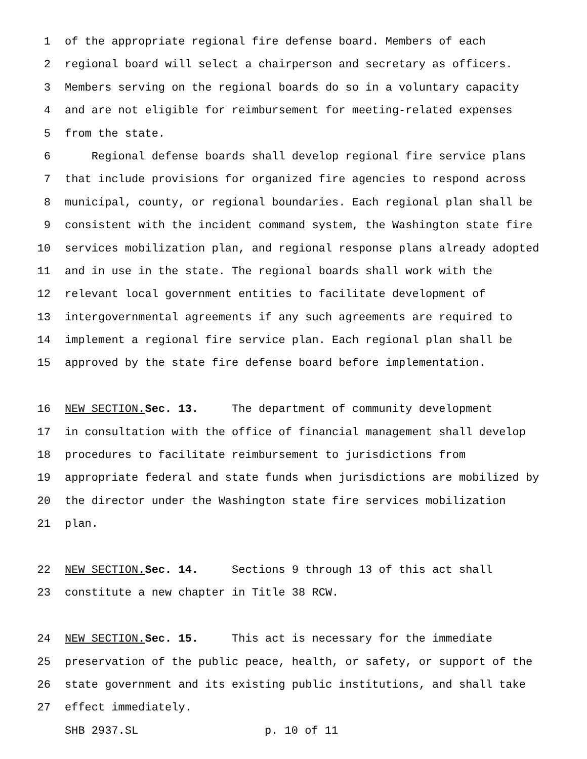1 of the appropriate regional fire defense board. Members of each
2 regional board will select a chairperson and secretary as officers.
3 Members serving on the regional boards do so in a voluntary capacity
4 and are not eligible for reimbursement for meeting-related expenses
5 from the state.
6 Regional defense boards shall develop regional fire service plans
7 that include provisions for organized fire agencies to respond across
8 municipal, county, or regional boundaries. Each regional plan shall be
9 consistent with the incident command system, the Washington state fire
10 services mobilization plan, and regional response plans already adopted
11 and in use in the state. The regional boards shall work with the
12 relevant local government entities to facilitate development of
13 intergovernmental agreements if any such agreements are required to
14 implement a regional fire service plan. Each regional plan shall be
15 approved by the state fire defense board before implementation.
16 NEW SECTION. Sec. 13. The department of community development
17 in consultation with the office of financial management shall develop
18 procedures to facilitate reimbursement to jurisdictions from
19 appropriate federal and state funds when jurisdictions are mobilized by
20 the director under the Washington state fire services mobilization
21 plan.
22 NEW SECTION. Sec. 14. Sections 9 through 13 of this act shall
23 constitute a new chapter in Title 38 RCW.
24 NEW SECTION. Sec. 15. This act is necessary for the immediate
25 preservation of the public peace, health, or safety, or support of the
26 state government and its existing public institutions, and shall take
27 effect immediately.
SHB 2937.SL p. 10 of 11